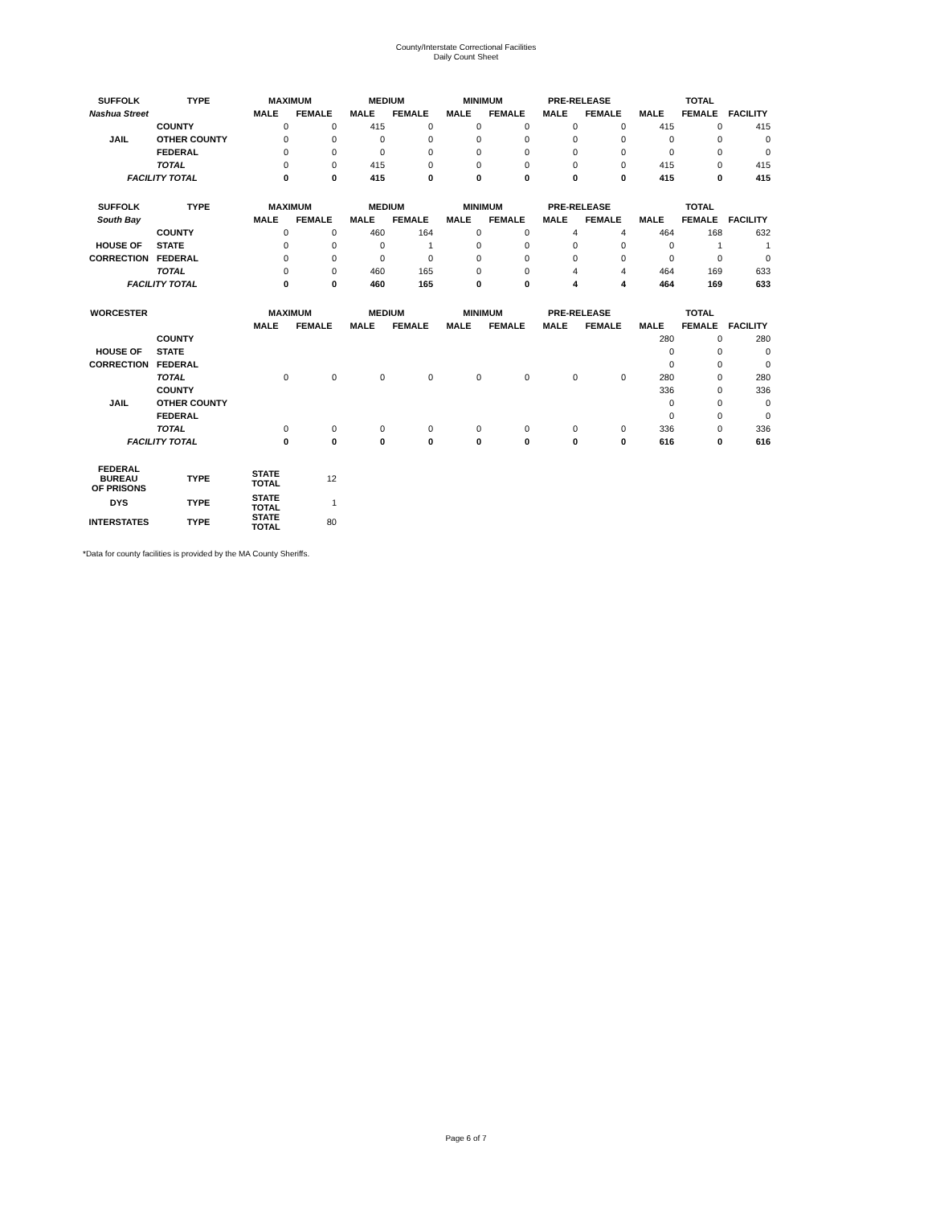County/Interstate Correctional Facilities
Daily Count Sheet
| SUFFOLK | TYPE | MAXIMUM | | MEDIUM | | MINIMUM | | PRE-RELEASE | | TOTAL | | |
| --- | --- | --- | --- | --- | --- | --- | --- | --- | --- | --- | --- | --- |
| Nashua Street | | MALE | FEMALE | MALE | FEMALE | MALE | FEMALE | MALE | FEMALE | MALE | FEMALE | FACILITY |
| | COUNTY | 0 | 0 | 415 | 0 | 0 | 0 | 0 | 0 | 415 | 0 | 415 |
| JAIL | OTHER COUNTY | 0 | 0 | 0 | 0 | 0 | 0 | 0 | 0 | 0 | 0 | 0 |
| | FEDERAL | 0 | 0 | 0 | 0 | 0 | 0 | 0 | 0 | 0 | 0 | 0 |
| | TOTAL | 0 | 0 | 415 | 0 | 0 | 0 | 0 | 0 | 415 | 0 | 415 |
| FACILITY TOTAL | | 0 | 0 | 415 | 0 | 0 | 0 | 0 | 0 | 415 | 0 | 415 |
| SUFFOLK | TYPE | MAXIMUM | | MEDIUM | | MINIMUM | | PRE-RELEASE | | TOTAL | | |
| South Bay | | MALE | FEMALE | MALE | FEMALE | MALE | FEMALE | MALE | FEMALE | MALE | FEMALE | FACILITY |
| | COUNTY | 0 | 0 | 460 | 164 | 0 | 0 | 4 | 4 | 464 | 168 | 632 |
| HOUSE OF | STATE | 0 | 0 | 0 | 1 | 0 | 0 | 0 | 0 | 0 | 1 | 1 |
| CORRECTION | FEDERAL | 0 | 0 | 0 | 0 | 0 | 0 | 0 | 0 | 0 | 0 | 0 |
| | TOTAL | 0 | 0 | 460 | 165 | 0 | 0 | 4 | 4 | 464 | 169 | 633 |
| FACILITY TOTAL | | 0 | 0 | 460 | 165 | 0 | 0 | 4 | 4 | 464 | 169 | 633 |
| WORCESTER | | MAXIMUM | | MEDIUM | | MINIMUM | | PRE-RELEASE | | TOTAL | | |
| | | MALE | FEMALE | MALE | FEMALE | MALE | FEMALE | MALE | FEMALE | MALE | FEMALE | FACILITY |
| | COUNTY | | | | | | | | | 280 | 0 | 280 |
| HOUSE OF | STATE | | | | | | | | | 0 | 0 | 0 |
| CORRECTION | FEDERAL | | | | | | | | | 0 | 0 | 0 |
| | TOTAL | 0 | 0 | 0 | 0 | 0 | 0 | 0 | 0 | 280 | 0 | 280 |
| | COUNTY | | | | | | | | | 336 | 0 | 336 |
| JAIL | OTHER COUNTY | | | | | | | | | 0 | 0 | 0 |
| | FEDERAL | | | | | | | | | 0 | 0 | 0 |
| | TOTAL | 0 | 0 | 0 | 0 | 0 | 0 | 0 | 0 | 336 | 0 | 336 |
| FACILITY TOTAL | | 0 | 0 | 0 | 0 | 0 | 0 | 0 | 0 | 616 | 0 | 616 |
| FEDERAL BUREAU OF PRISONS | TYPE | STATE TOTAL | 12 | | | | | | | | | |
| DYS | TYPE | STATE TOTAL | 1 | | | | | | | | | |
| INTERSTATES | TYPE | STATE TOTAL | 80 | | | | | | | | | |
*Data for county facilities is provided by the MA County Sheriffs.
Page 6 of 7